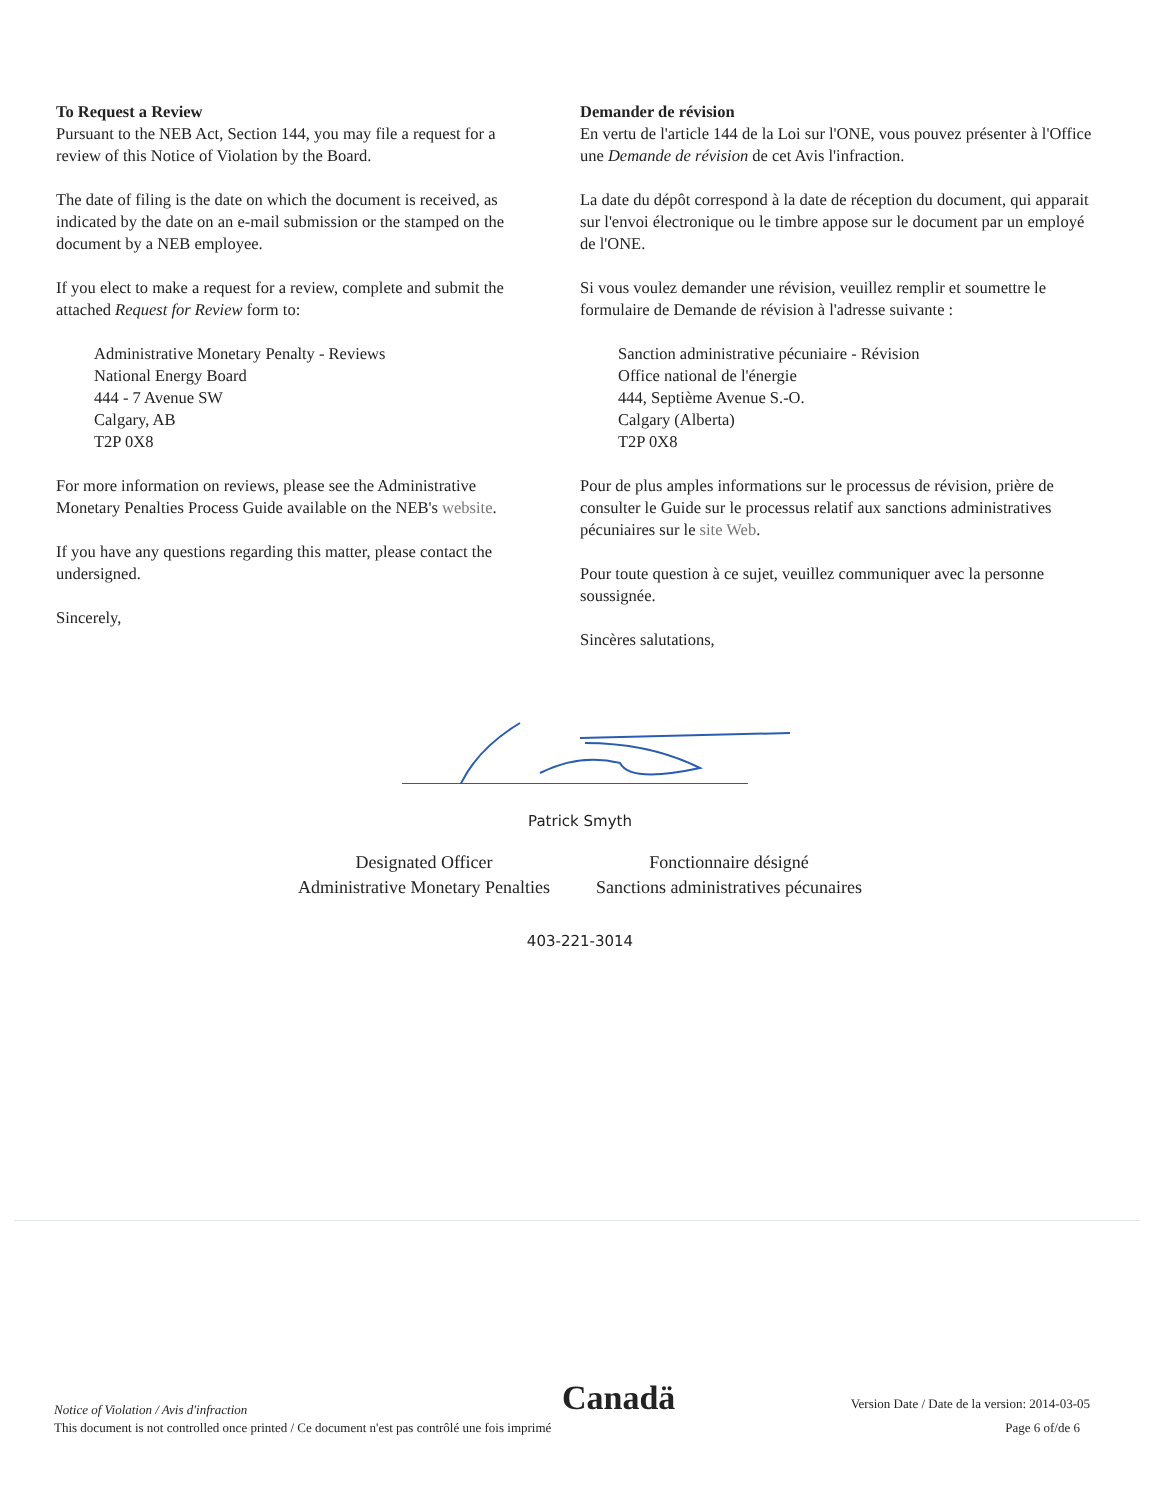To Request a Review
Pursuant to the NEB Act, Section 144, you may file a request for a review of this Notice of Violation by the Board.
The date of filing is the date on which the document is received, as indicated by the date on an e-mail submission or the stamped on the document by a NEB employee.
If you elect to make a request for a review, complete and submit the attached Request for Review form to:
Administrative Monetary Penalty - Reviews
National Energy Board
444 - 7 Avenue SW
Calgary, AB
T2P 0X8
For more information on reviews, please see the Administrative Monetary Penalties Process Guide available on the NEB's website.
If you have any questions regarding this matter, please contact the undersigned.
Sincerely,
Demander de révision
En vertu de l'article 144 de la Loi sur l'ONE, vous pouvez présenter à l'Office une Demande de révision de cet Avis l'infraction.
La date du dépôt correspond à la date de réception du document, qui apparait sur l'envoi électronique ou le timbre appose sur le document par un employé de l'ONE.
Si vous voulez demander une révision, veuillez remplir et soumettre le formulaire de Demande de révision à l'adresse suivante :
Sanction administrative pécuniaire - Révision
Office national de l'énergie
444, Septième Avenue S.-O.
Calgary (Alberta)
T2P 0X8
Pour de plus amples informations sur le processus de révision, prière de consulter le Guide sur le processus relatif aux sanctions administratives pécuniaires sur le site Web.
Pour toute question à ce sujet, veuillez communiquer avec la personne soussignée.
Sincères salutations,
Patrick Smyth
Designated Officer
Administrative Monetary Penalties
Fonctionnaire désigné
Sanctions administratives pécunaires
403-221-3014
Notice of Violation / Avis d'infraction
This document is not controlled once printed / Ce document n'est pas contrôlé une fois imprimé
Canadä
Version Date / Date de la version: 2014-03-05
Page 6 of/de 6